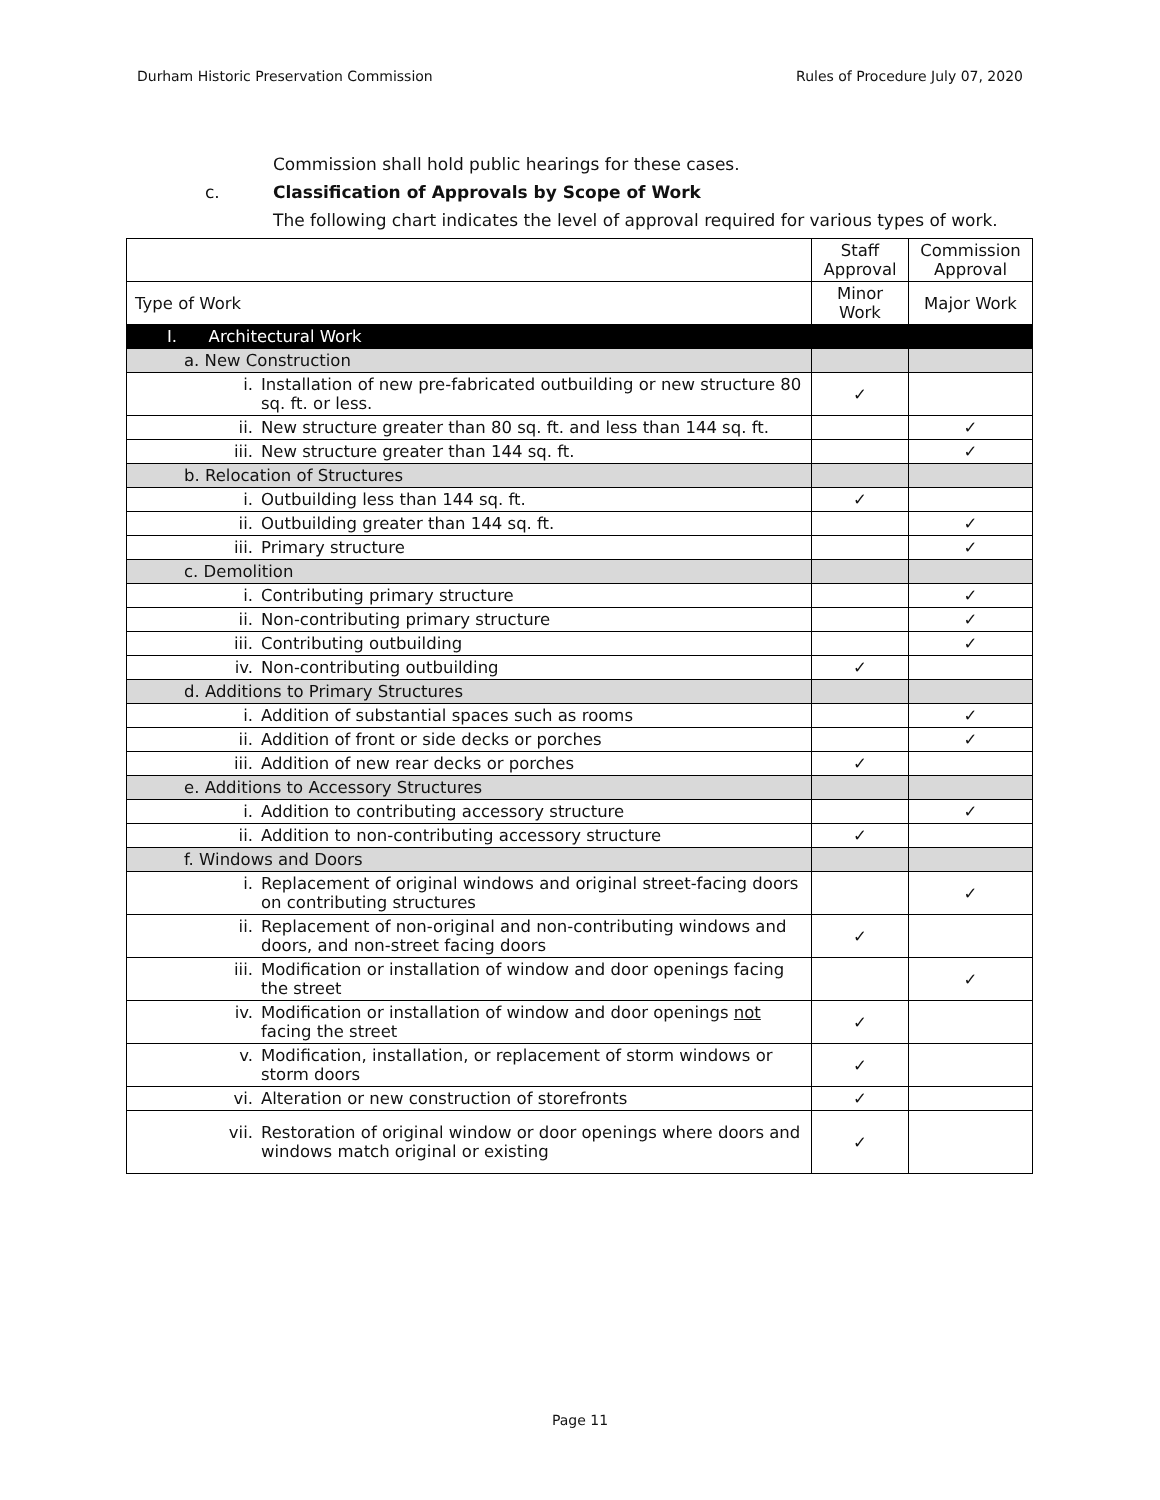Durham Historic Preservation Commission Rules of Procedure July 07, 2020
Commission shall hold public hearings for these cases.
c. Classification of Approvals by Scope of Work
The following chart indicates the level of approval required for various types of work.
| | Staff Approval | Commission Approval |
| --- | --- | --- |
| Type of Work | Minor Work | Major Work |
| I. Architectural Work | | |
| a. New Construction | | |
| i. Installation of new pre-fabricated outbuilding or new structure 80 sq. ft. or less. | ✓ | |
| ii. New structure greater than 80 sq. ft. and less than 144 sq. ft. | | ✓ |
| iii. New structure greater than 144 sq. ft. | | ✓ |
| b. Relocation of Structures | | |
| i. Outbuilding less than 144 sq. ft. | ✓ | |
| ii. Outbuilding greater than 144 sq. ft. | | ✓ |
| iii. Primary structure | | ✓ |
| c. Demolition | | |
| i. Contributing primary structure | | ✓ |
| ii. Non-contributing primary structure | | ✓ |
| iii. Contributing outbuilding | | ✓ |
| iv. Non-contributing outbuilding | ✓ | |
| d. Additions to Primary Structures | | |
| i. Addition of substantial spaces such as rooms | | ✓ |
| ii. Addition of front or side decks or porches | | ✓ |
| iii. Addition of new rear decks or porches | ✓ | |
| e. Additions to Accessory Structures | | |
| i. Addition to contributing accessory structure | | ✓ |
| ii. Addition to non-contributing accessory structure | ✓ | |
| f. Windows and Doors | | |
| i. Replacement of original windows and original street-facing doors on contributing structures | | ✓ |
| ii. Replacement of non-original and non-contributing windows and doors, and non-street facing doors | ✓ | |
| iii. Modification or installation of window and door openings facing the street | | ✓ |
| iv. Modification or installation of window and door openings not facing the street | ✓ | |
| v. Modification, installation, or replacement of storm windows or storm doors | ✓ | |
| vi. Alteration or new construction of storefronts | ✓ | |
| vii. Restoration of original window or door openings where doors and windows match original or existing | ✓ | |
Page 11